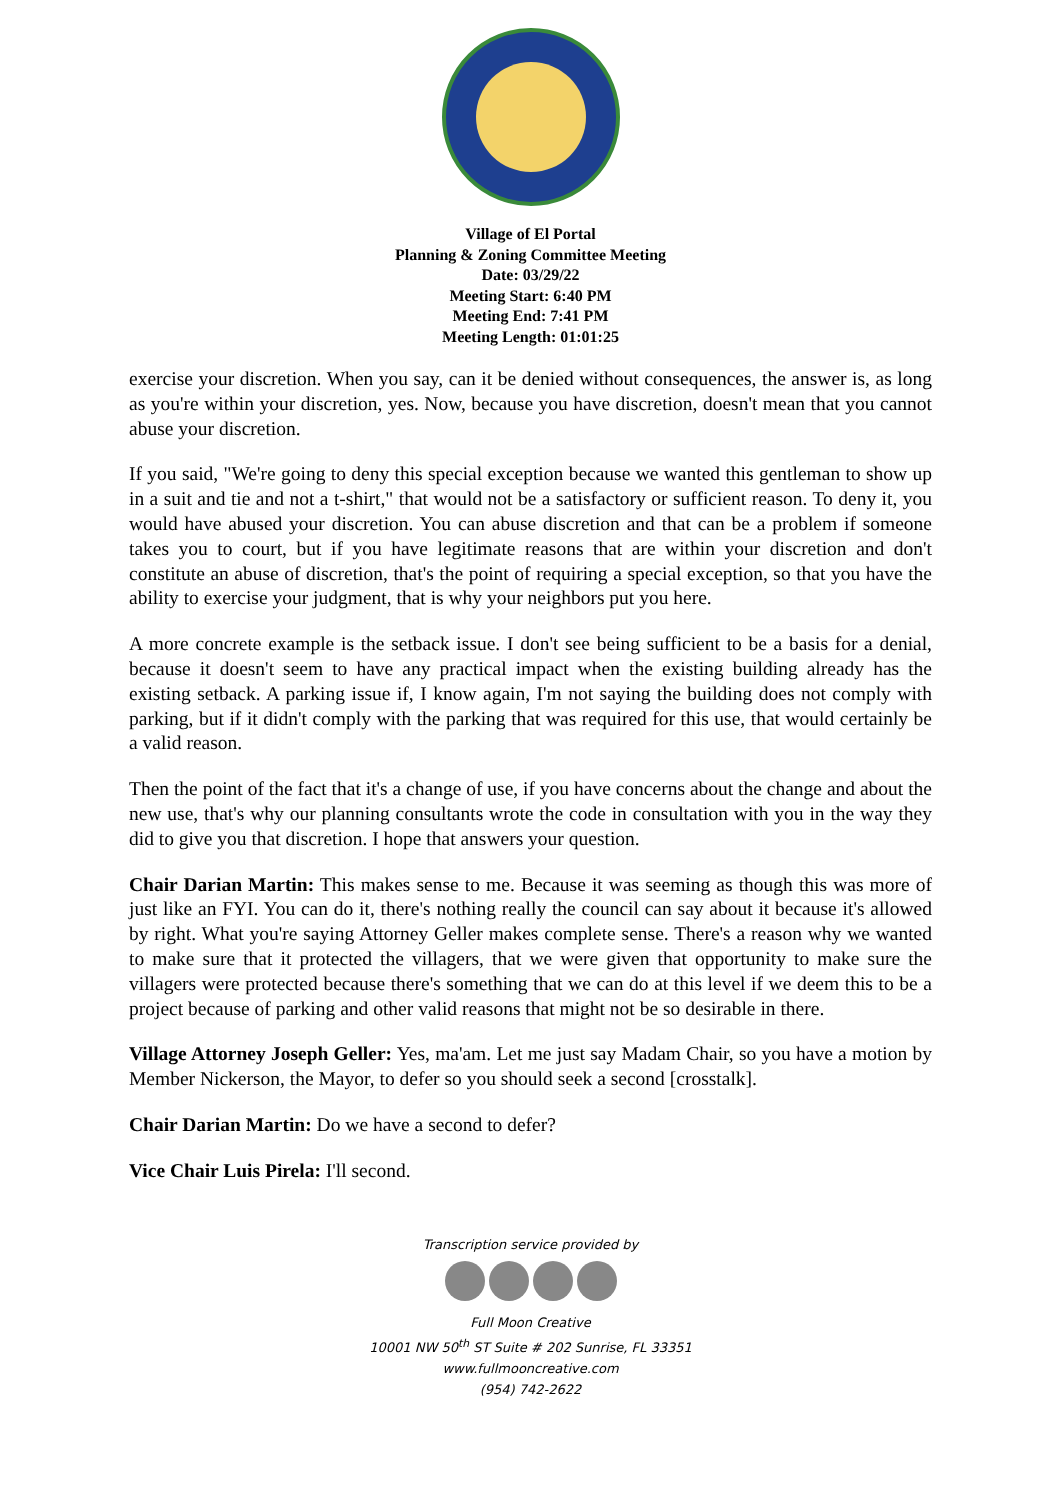Village of El Portal
Planning & Zoning Committee Meeting
Date: 03/29/22
Meeting Start: 6:40 PM
Meeting End: 7:41 PM
Meeting Length: 01:01:25
exercise your discretion. When you say, can it be denied without consequences, the answer is, as long as you're within your discretion, yes. Now, because you have discretion, doesn't mean that you cannot abuse your discretion.
If you said, "We're going to deny this special exception because we wanted this gentleman to show up in a suit and tie and not a t-shirt," that would not be a satisfactory or sufficient reason. To deny it, you would have abused your discretion. You can abuse discretion and that can be a problem if someone takes you to court, but if you have legitimate reasons that are within your discretion and don't constitute an abuse of discretion, that's the point of requiring a special exception, so that you have the ability to exercise your judgment, that is why your neighbors put you here.
A more concrete example is the setback issue. I don't see being sufficient to be a basis for a denial, because it doesn't seem to have any practical impact when the existing building already has the existing setback. A parking issue if, I know again, I'm not saying the building does not comply with parking, but if it didn't comply with the parking that was required for this use, that would certainly be a valid reason.
Then the point of the fact that it's a change of use, if you have concerns about the change and about the new use, that's why our planning consultants wrote the code in consultation with you in the way they did to give you that discretion. I hope that answers your question.
Chair Darian Martin: This makes sense to me. Because it was seeming as though this was more of just like an FYI. You can do it, there's nothing really the council can say about it because it's allowed by right. What you're saying Attorney Geller makes complete sense. There's a reason why we wanted to make sure that it protected the villagers, that we were given that opportunity to make sure the villagers were protected because there's something that we can do at this level if we deem this to be a project because of parking and other valid reasons that might not be so desirable in there.
Village Attorney Joseph Geller: Yes, ma'am. Let me just say Madam Chair, so you have a motion by Member Nickerson, the Mayor, to defer so you should seek a second [crosstalk].
Chair Darian Martin: Do we have a second to defer?
Vice Chair Luis Pirela: I'll second.
Transcription service provided by
Full Moon Creative
10001 NW 50<sup>th</sup> ST Suite # 202 Sunrise, FL 33351
www.fullmooncreative.com
(954) 742-2622